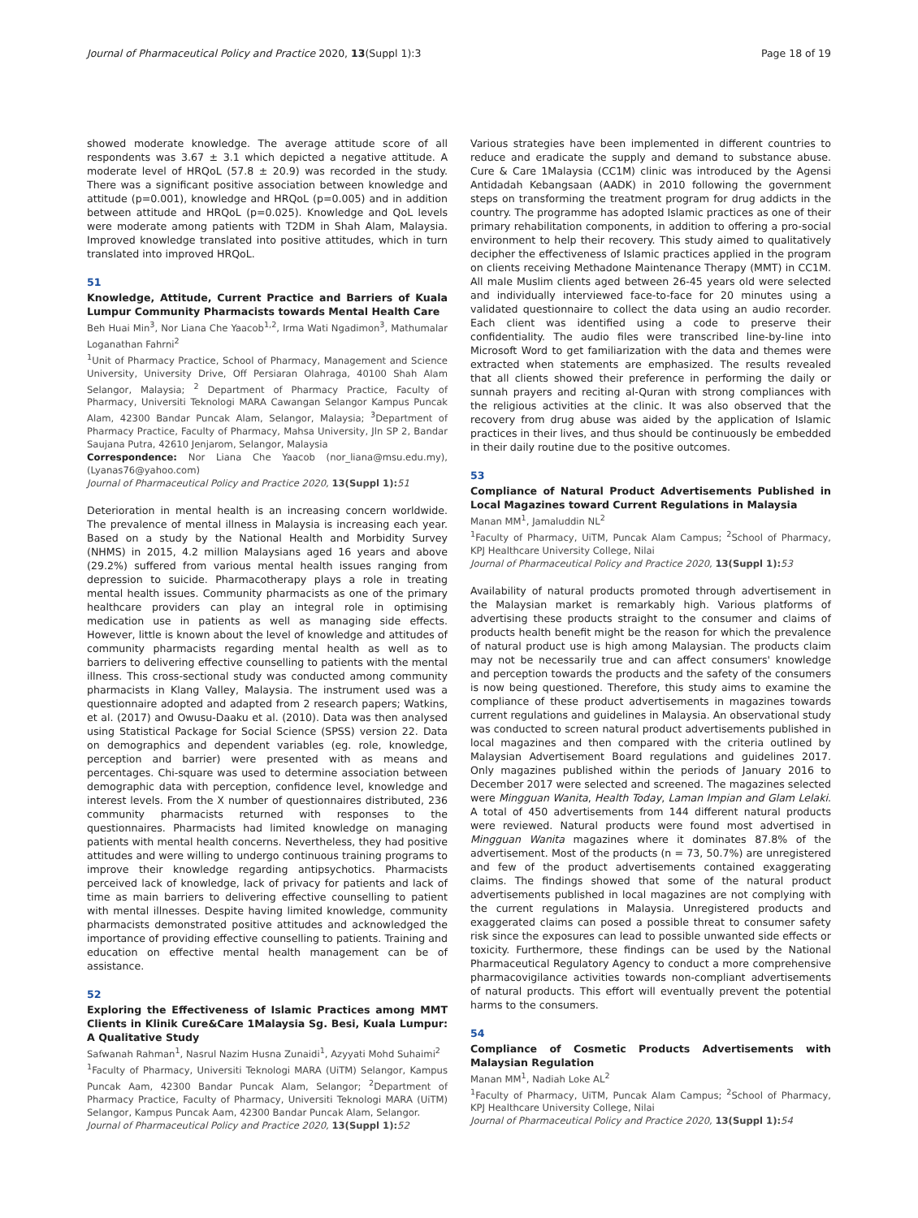Journal of Pharmaceutical Policy and Practice 2020, 13(Suppl 1):3 Page 18 of 19
showed moderate knowledge. The average attitude score of all respondents was 3.67 ± 3.1 which depicted a negative attitude. A moderate level of HRQoL (57.8 ± 20.9) was recorded in the study. There was a significant positive association between knowledge and attitude (p=0.001), knowledge and HRQoL (p=0.005) and in addition between attitude and HRQoL (p=0.025). Knowledge and QoL levels were moderate among patients with T2DM in Shah Alam, Malaysia. Improved knowledge translated into positive attitudes, which in turn translated into improved HRQoL.
51
Knowledge, Attitude, Current Practice and Barriers of Kuala Lumpur Community Pharmacists towards Mental Health Care
Beh Huai Min<sup>3</sup>, Nor Liana Che Yaacob<sup>1,2</sup>, Irma Wati Ngadimon<sup>3</sup>, Mathumalar Loganathan Fahrni<sup>2</sup>
<sup>1</sup> Unit of Pharmacy Practice, School of Pharmacy, Management and Science University, University Drive, Off Persiaran Olahraga, 40100 Shah Alam Selangor, Malaysia; <sup>2</sup> Department of Pharmacy Practice, Faculty of Pharmacy, Universiti Teknologi MARA Cawangan Selangor Kampus Puncak Alam, 42300 Bandar Puncak Alam, Selangor, Malaysia; <sup>3</sup>Department of Pharmacy Practice, Faculty of Pharmacy, Mahsa University, Jln SP 2, Bandar Saujana Putra, 42610 Jenjarom, Selangor, Malaysia
Correspondence: Nor Liana Che Yaacob (nor_liana@msu.edu.my), (Lyanas76@yahoo.com)
Journal of Pharmaceutical Policy and Practice 2020, 13(Suppl 1): 51
Deterioration in mental health is an increasing concern worldwide. The prevalence of mental illness in Malaysia is increasing each year. Based on a study by the National Health and Morbidity Survey (NHMS) in 2015, 4.2 million Malaysians aged 16 years and above (29.2%) suffered from various mental health issues ranging from depression to suicide. Pharmacotherapy plays a role in treating mental health issues. Community pharmacists as one of the primary healthcare providers can play an integral role in optimising medication use in patients as well as managing side effects. However, little is known about the level of knowledge and attitudes of community pharmacists regarding mental health as well as to barriers to delivering effective counselling to patients with the mental illness. This cross-sectional study was conducted among community pharmacists in Klang Valley, Malaysia. The instrument used was a questionnaire adopted and adapted from 2 research papers; Watkins, et al. (2017) and Owusu-Daaku et al. (2010). Data was then analysed using Statistical Package for Social Science (SPSS) version 22. Data on demographics and dependent variables (eg. role, knowledge, perception and barrier) were presented with as means and percentages. Chi-square was used to determine association between demographic data with perception, confidence level, knowledge and interest levels. From the X number of questionnaires distributed, 236 community pharmacists returned with responses to the questionnaires. Pharmacists had limited knowledge on managing patients with mental health concerns. Nevertheless, they had positive attitudes and were willing to undergo continuous training programs to improve their knowledge regarding antipsychotics. Pharmacists perceived lack of knowledge, lack of privacy for patients and lack of time as main barriers to delivering effective counselling to patient with mental illnesses. Despite having limited knowledge, community pharmacists demonstrated positive attitudes and acknowledged the importance of providing effective counselling to patients. Training and education on effective mental health management can be of assistance.
52
Exploring the Effectiveness of Islamic Practices among MMT Clients in Klinik Cure&Care 1Malaysia Sg. Besi, Kuala Lumpur: A Qualitative Study
Safwanah Rahman<sup>1</sup>, Nasrul Nazim Husna Zunaidi<sup>1</sup>, Azyyati Mohd Suhaimi<sup>2</sup>
<sup>1</sup> Faculty of Pharmacy, Universiti Teknologi MARA (UiTM) Selangor, Kampus Puncak Aam, 42300 Bandar Puncak Alam, Selangor; <sup>2</sup>Department of Pharmacy Practice, Faculty of Pharmacy, Universiti Teknologi MARA (UiTM) Selangor, Kampus Puncak Aam, 42300 Bandar Puncak Alam, Selangor.
Journal of Pharmaceutical Policy and Practice 2020, 13(Suppl 1): 52
Various strategies have been implemented in different countries to reduce and eradicate the supply and demand to substance abuse. Cure & Care 1Malaysia (CC1M) clinic was introduced by the Agensi Antidadah Kebangsaan (AADK) in 2010 following the government steps on transforming the treatment program for drug addicts in the country. The programme has adopted Islamic practices as one of their primary rehabilitation components, in addition to offering a pro-social environment to help their recovery. This study aimed to qualitatively decipher the effectiveness of Islamic practices applied in the program on clients receiving Methadone Maintenance Therapy (MMT) in CC1M. All male Muslim clients aged between 26-45 years old were selected and individually interviewed face-to-face for 20 minutes using a validated questionnaire to collect the data using an audio recorder. Each client was identified using a code to preserve their confidentiality. The audio files were transcribed line-by-line into Microsoft Word to get familiarization with the data and themes were extracted when statements are emphasized. The results revealed that all clients showed their preference in performing the daily or sunnah prayers and reciting al-Quran with strong compliances with the religious activities at the clinic. It was also observed that the recovery from drug abuse was aided by the application of Islamic practices in their lives, and thus should be continuously be embedded in their daily routine due to the positive outcomes.
53
Compliance of Natural Product Advertisements Published in Local Magazines toward Current Regulations in Malaysia
Manan MM<sup>1</sup>, Jamaluddin NL<sup>2</sup>
<sup>1</sup> Faculty of Pharmacy, UiTM, Puncak Alam Campus; <sup>2</sup>School of Pharmacy, KPJ Healthcare University College, Nilai
Journal of Pharmaceutical Policy and Practice 2020, 13(Suppl 1): 53
Availability of natural products promoted through advertisement in the Malaysian market is remarkably high. Various platforms of advertising these products straight to the consumer and claims of products health benefit might be the reason for which the prevalence of natural product use is high among Malaysian. The products claim may not be necessarily true and can affect consumers' knowledge and perception towards the products and the safety of the consumers is now being questioned. Therefore, this study aims to examine the compliance of these product advertisements in magazines towards current regulations and guidelines in Malaysia. An observational study was conducted to screen natural product advertisements published in local magazines and then compared with the criteria outlined by Malaysian Advertisement Board regulations and guidelines 2017. Only magazines published within the periods of January 2016 to December 2017 were selected and screened. The magazines selected were Mingguan Wanita, Health Today, Laman Impian and Glam Lelaki. A total of 450 advertisements from 144 different natural products were reviewed. Natural products were found most advertised in Mingguan Wanita magazines where it dominates 87.8% of the advertisement. Most of the products (n = 73, 50.7%) are unregistered and few of the product advertisements contained exaggerating claims. The findings showed that some of the natural product advertisements published in local magazines are not complying with the current regulations in Malaysia. Unregistered products and exaggerated claims can posed a possible threat to consumer safety risk since the exposures can lead to possible unwanted side effects or toxicity. Furthermore, these findings can be used by the National Pharmaceutical Regulatory Agency to conduct a more comprehensive pharmacovigilance activities towards non-compliant advertisements of natural products. This effort will eventually prevent the potential harms to the consumers.
54
Compliance of Cosmetic Products Advertisements with Malaysian Regulation
Manan MM<sup>1</sup>, Nadiah Loke AL<sup>2</sup>
<sup>1</sup> Faculty of Pharmacy, UiTM, Puncak Alam Campus; <sup>2</sup>School of Pharmacy, KPJ Healthcare University College, Nilai
Journal of Pharmaceutical Policy and Practice 2020, 13(Suppl 1): 54